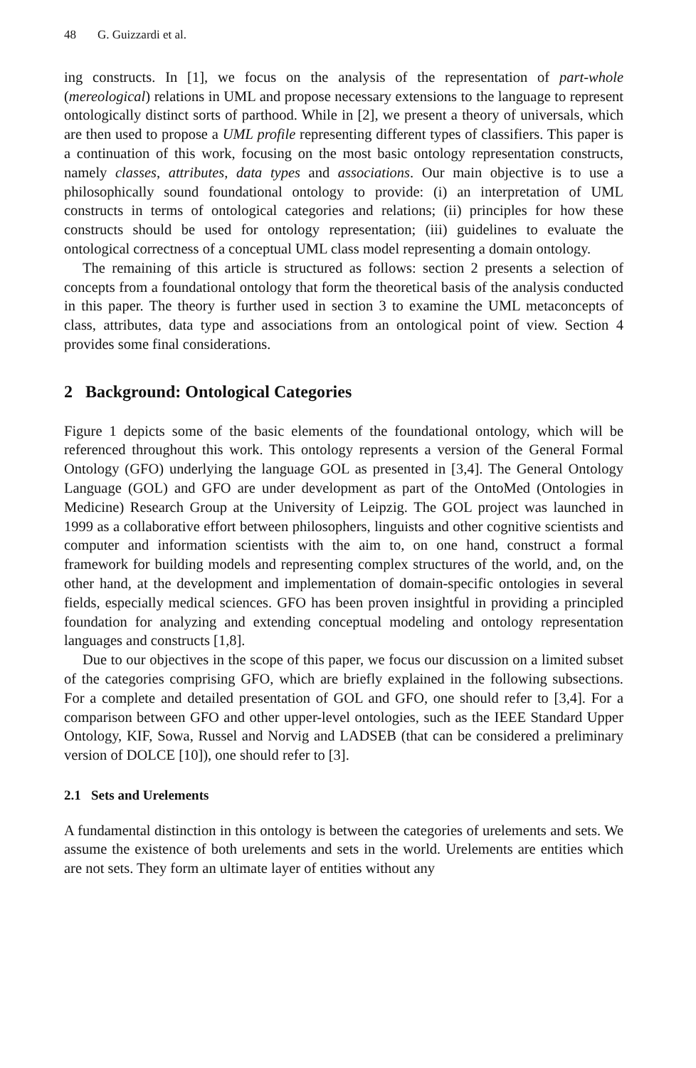48 G. Guizzardi et al.
ing constructs. In [1], we focus on the analysis of the representation of part-whole (mereological) relations in UML and propose necessary extensions to the language to represent ontologically distinct sorts of parthood. While in [2], we present a theory of universals, which are then used to propose a UML profile representing different types of classifiers. This paper is a continuation of this work, focusing on the most basic ontology representation constructs, namely classes, attributes, data types and associations. Our main objective is to use a philosophically sound foundational ontology to provide: (i) an interpretation of UML constructs in terms of ontological categories and relations; (ii) principles for how these constructs should be used for ontology representation; (iii) guidelines to evaluate the ontological correctness of a conceptual UML class model representing a domain ontology.
The remaining of this article is structured as follows: section 2 presents a selection of concepts from a foundational ontology that form the theoretical basis of the analysis conducted in this paper. The theory is further used in section 3 to examine the UML metaconcepts of class, attributes, data type and associations from an ontological point of view. Section 4 provides some final considerations.
2 Background: Ontological Categories
Figure 1 depicts some of the basic elements of the foundational ontology, which will be referenced throughout this work. This ontology represents a version of the General Formal Ontology (GFO) underlying the language GOL as presented in [3,4]. The General Ontology Language (GOL) and GFO are under development as part of the OntoMed (Ontologies in Medicine) Research Group at the University of Leipzig. The GOL project was launched in 1999 as a collaborative effort between philosophers, linguists and other cognitive scientists and computer and information scientists with the aim to, on one hand, construct a formal framework for building models and representing complex structures of the world, and, on the other hand, at the development and implementation of domain-specific ontologies in several fields, especially medical sciences. GFO has been proven insightful in providing a principled foundation for analyzing and extending conceptual modeling and ontology representation languages and constructs [1,8].
Due to our objectives in the scope of this paper, we focus our discussion on a limited subset of the categories comprising GFO, which are briefly explained in the following subsections. For a complete and detailed presentation of GOL and GFO, one should refer to [3,4]. For a comparison between GFO and other upper-level ontologies, such as the IEEE Standard Upper Ontology, KIF, Sowa, Russel and Norvig and LADSEB (that can be considered a preliminary version of DOLCE [10]), one should refer to [3].
2.1 Sets and Urelements
A fundamental distinction in this ontology is between the categories of urelements and sets. We assume the existence of both urelements and sets in the world. Urelements are entities which are not sets. They form an ultimate layer of entities without any